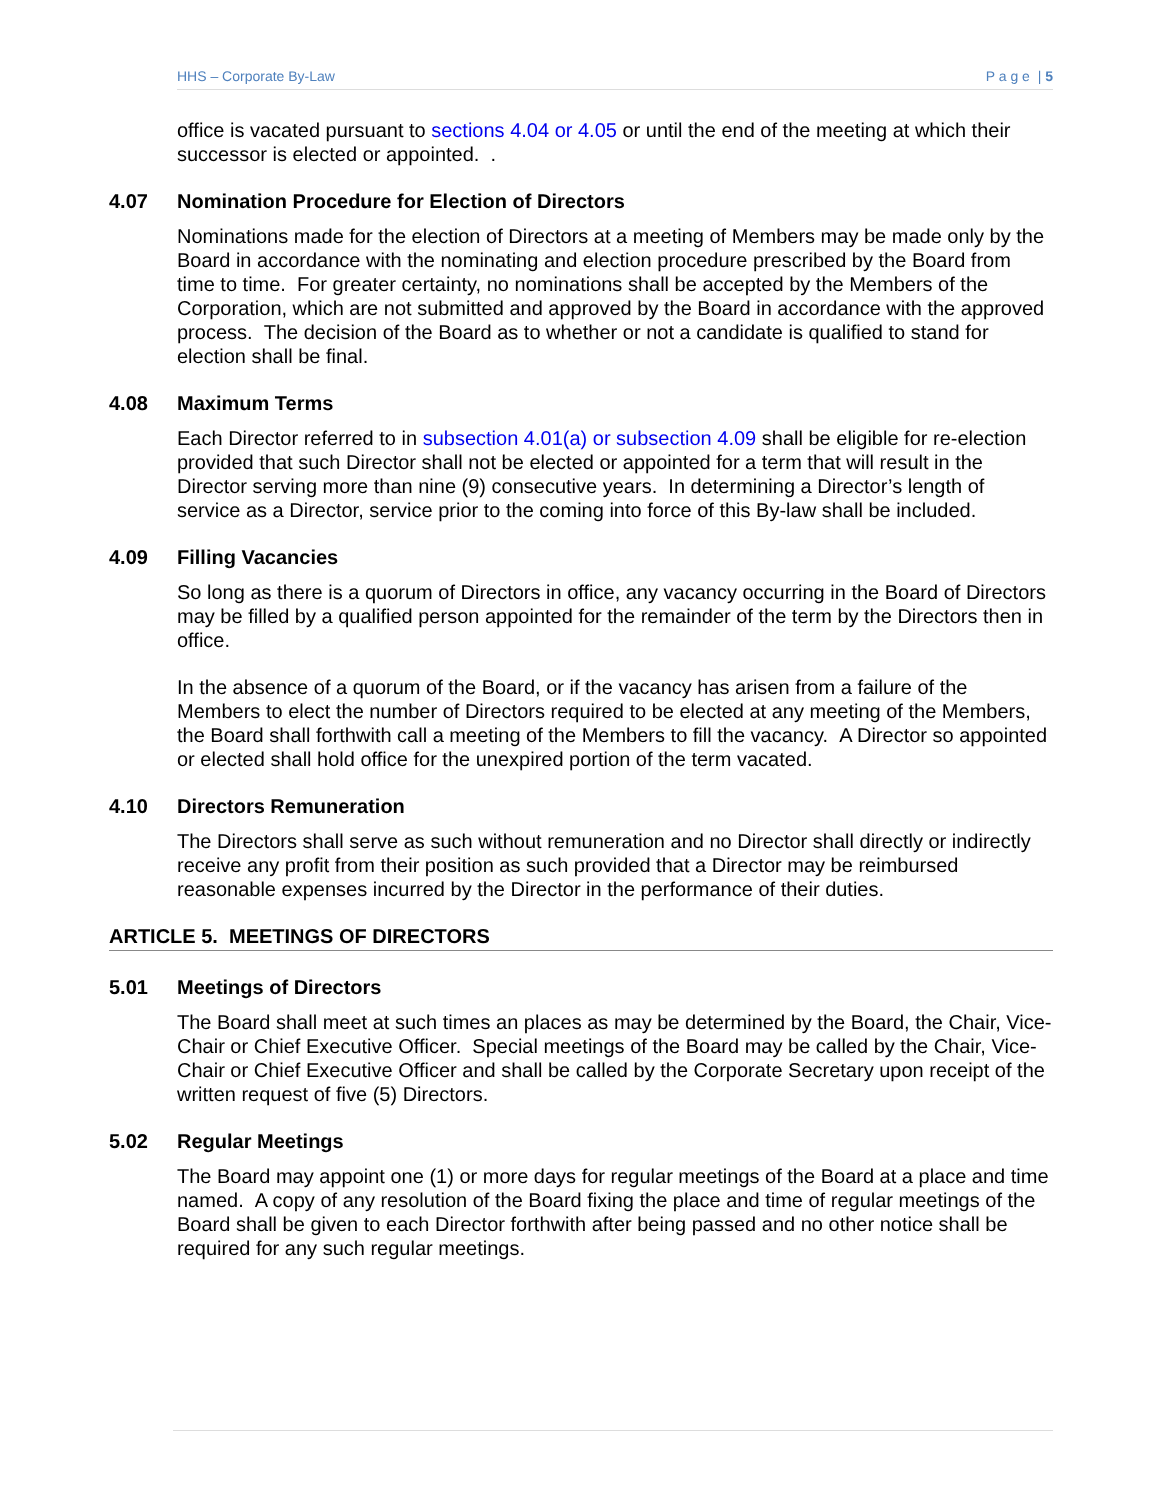HHS – Corporate By-Law P a g e | 5
office is vacated pursuant to sections 4.04 or 4.05 or until the end of the meeting at which their successor is elected or appointed. .
4.07 Nomination Procedure for Election of Directors
Nominations made for the election of Directors at a meeting of Members may be made only by the Board in accordance with the nominating and election procedure prescribed by the Board from time to time. For greater certainty, no nominations shall be accepted by the Members of the Corporation, which are not submitted and approved by the Board in accordance with the approved process. The decision of the Board as to whether or not a candidate is qualified to stand for election shall be final.
4.08 Maximum Terms
Each Director referred to in subsection 4.01(a) or subsection 4.09 shall be eligible for re-election provided that such Director shall not be elected or appointed for a term that will result in the Director serving more than nine (9) consecutive years. In determining a Director’s length of service as a Director, service prior to the coming into force of this By-law shall be included.
4.09 Filling Vacancies
So long as there is a quorum of Directors in office, any vacancy occurring in the Board of Directors may be filled by a qualified person appointed for the remainder of the term by the Directors then in office.
In the absence of a quorum of the Board, or if the vacancy has arisen from a failure of the Members to elect the number of Directors required to be elected at any meeting of the Members, the Board shall forthwith call a meeting of the Members to fill the vacancy. A Director so appointed or elected shall hold office for the unexpired portion of the term vacated.
4.10 Directors Remuneration
The Directors shall serve as such without remuneration and no Director shall directly or indirectly receive any profit from their position as such provided that a Director may be reimbursed reasonable expenses incurred by the Director in the performance of their duties.
ARTICLE 5. MEETINGS OF DIRECTORS
5.01 Meetings of Directors
The Board shall meet at such times an places as may be determined by the Board, the Chair, Vice-Chair or Chief Executive Officer. Special meetings of the Board may be called by the Chair, Vice-Chair or Chief Executive Officer and shall be called by the Corporate Secretary upon receipt of the written request of five (5) Directors.
5.02 Regular Meetings
The Board may appoint one (1) or more days for regular meetings of the Board at a place and time named. A copy of any resolution of the Board fixing the place and time of regular meetings of the Board shall be given to each Director forthwith after being passed and no other notice shall be required for any such regular meetings.